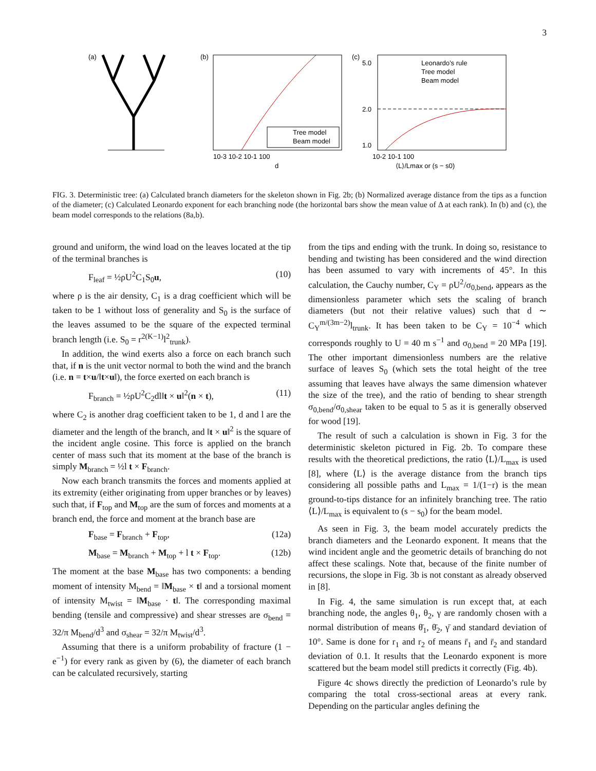3
(a)
(b)
10-3 10-2 10-1 100
d
Tree model
Beam model
(c)
5.0
2.0
1.0
10-2 10-1 100
⟨L⟩/Lmax or (s − s0)
Leonardo’s rule
Tree model
Beam model
FIG. 3. Deterministic tree: (a) Calculated branch diameters for the skeleton shown in Fig. 2b; (b) Normalized average distance from the tips as a function of the diameter; (c) Calculated Leonardo exponent for each branching node (the horizontal bars show the mean value of Δ at each rank). In (b) and (c), the beam model corresponds to the relations (8a,b).
ground and uniform, the wind load on the leaves located at the tip of the terminal branches is
F<sub>leaf</sub> = ½ρU<sup>2</sup>C<sub>1</sub>S<sub>0</sub>u, (10)
where ρ is the air density, C<sub>1</sub> is a drag coefficient which will be taken to be 1 without loss of generality and S<sub>0</sub> is the surface of the leaves assumed to be the square of the expected terminal branch length (i.e. S<sub>0</sub> = r<sup>2(K−1)</sup>l<sup>2</sup><sub>trunk</sub>).
In addition, the wind exerts also a force on each branch such that, if n is the unit vector normal to both the wind and the branch (i.e. n = t×u/‖t×u‖), the force exerted on each branch is
F<sub>branch</sub> = ½ρU<sup>2</sup>C<sub>2</sub>dl‖t × u‖<sup>2</sup>(n × t), (11)
where C<sub>2</sub> is another drag coefficient taken to be 1, d and l are the diameter and the length of the branch, and ‖t × u‖<sup>2</sup> is the square of the incident angle cosine. This force is applied on the branch center of mass such that its moment at the base of the branch is simply M<sub>branch</sub> = ½l t × F<sub>branch</sub>.
Now each branch transmits the forces and moments applied at its extremity (either originating from upper branches or by leaves) such that, if F<sub>top</sub> and M<sub>top</sub> are the sum of forces and moments at a branch end, the force and moment at the branch base are
F<sub>base</sub> = F<sub>branch</sub> + F<sub>top</sub>, (12a)
M<sub>base</sub> = M<sub>branch</sub> + M<sub>top</sub> + l t × F<sub>top</sub>. (12b)
The moment at the base M<sub>base</sub> has two components: a bending moment of intensity M<sub>bend</sub> = ‖M<sub>base</sub> × t‖ and a torsional moment of intensity M<sub>twist</sub> = ‖M<sub>base</sub> · t‖. The corresponding maximal bending (tensile and compressive) and shear stresses are σ<sub>bend</sub> = 32/π M<sub>bend</sub>/d<sup>3</sup> and σ<sub>shear</sub> = 32/π M<sub>twist</sub>/d<sup>3</sup>.
Assuming that there is a uniform probability of fracture (1 − e<sup>−1</sup>) for every rank as given by (6), the diameter of each branch can be calculated recursively, starting
from the tips and ending with the trunk. In doing so, resistance to bending and twisting has been considered and the wind direction has been assumed to vary with increments of 45°. In this calculation, the Cauchy number, C<sub>Y</sub> = ρU<sup>2</sup>/σ<sub>0,bend</sub>, appears as the dimensionless parameter which sets the scaling of branch diameters (but not their relative values) such that d ∼ C<sub>Y</sub><sup>m/(3m−2)</sup>l<sub>trunk</sub>. It has been taken to be C<sub>Y</sub> = 10<sup>−4</sup> which corresponds roughly to U = 40 m s<sup>−1</sup> and σ<sub>0,bend</sub> = 20 MPa [19]. The other important dimensionless numbers are the relative surface of leaves S<sub>0</sub> (which sets the total height of the tree assuming that leaves have always the same dimension whatever the size of the tree), and the ratio of bending to shear strength σ<sub>0,bend</sub>/σ<sub>0,shear</sub> taken to be equal to 5 as it is generally observed for wood [19].
The result of such a calculation is shown in Fig. 3 for the deterministic skeleton pictured in Fig. 2b. To compare these results with the theoretical predictions, the ratio ⟨L⟩/L<sub>max</sub> is used [8], where ⟨L⟩ is the average distance from the branch tips considering all possible paths and L<sub>max</sub> = 1/(1−r) is the mean ground-to-tips distance for an infinitely branching tree. The ratio ⟨L⟩/L<sub>max</sub> is equivalent to (s − s<sub>0</sub>) for the beam model.
As seen in Fig. 3, the beam model accurately predicts the branch diameters and the Leonardo exponent. It means that the wind incident angle and the geometric details of branching do not affect these scalings. Note that, because of the finite number of recursions, the slope in Fig. 3b is not constant as already observed in [8].
In Fig. 4, the same simulation is run except that, at each branching node, the angles θ<sub>1</sub>, θ<sub>2</sub>, γ are randomly chosen with a normal distribution of means θ̄<sub>1</sub>, θ̄<sub>2</sub>, γ̄ and standard deviation of 10°. Same is done for r<sub>1</sub> and r<sub>2</sub> of means r̄<sub>1</sub> and r̄<sub>2</sub> and standard deviation of 0.1. It results that the Leonardo exponent is more scattered but the beam model still predicts it correctly (Fig. 4b).
Figure 4c shows directly the prediction of Leonardo’s rule by comparing the total cross-sectional areas at every rank. Depending on the particular angles defining the